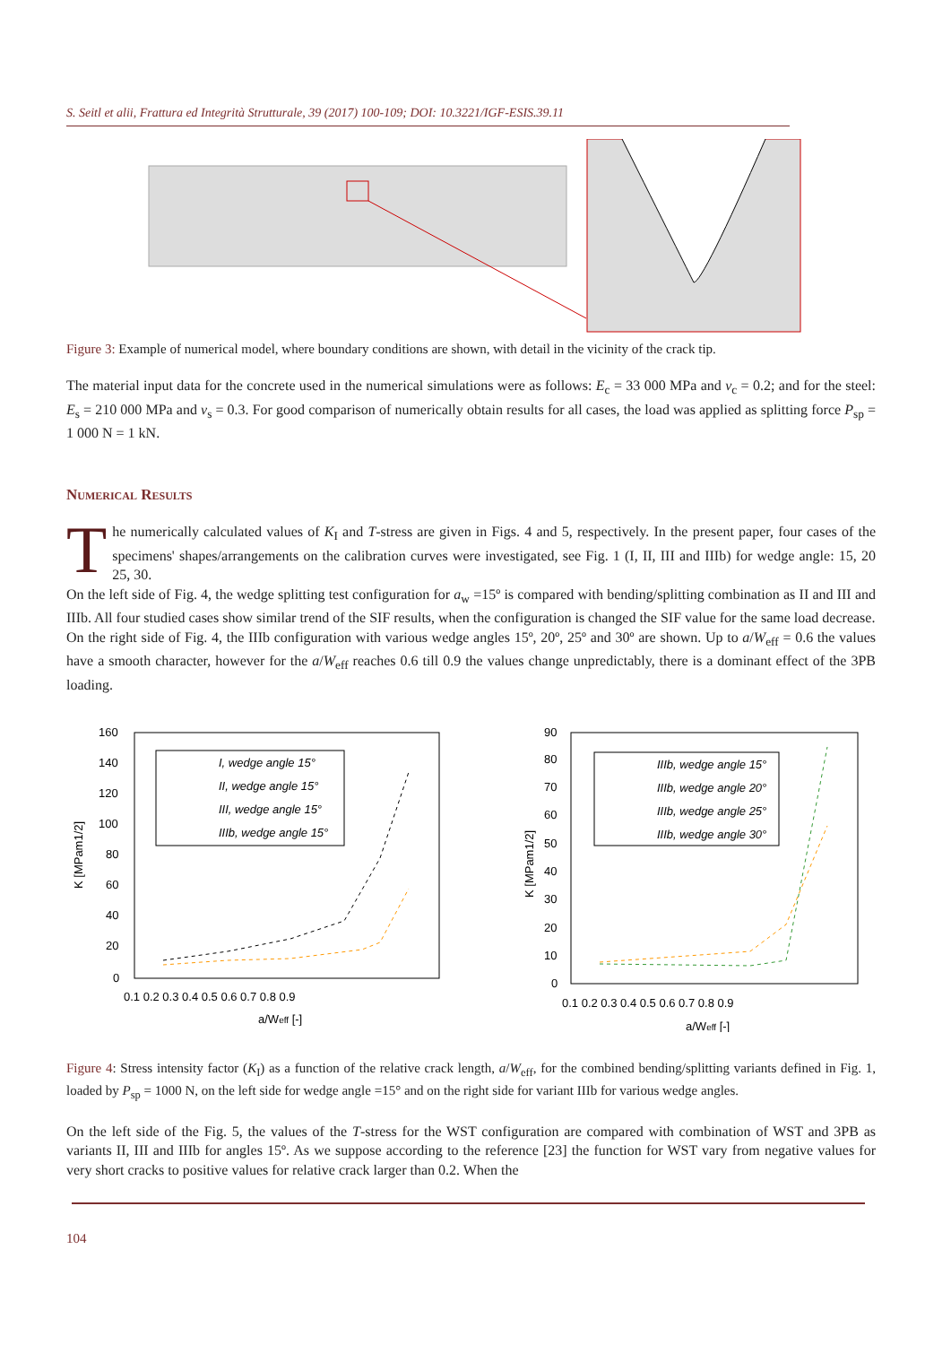S. Seitl et alii, Frattura ed Integrità Strutturale, 39 (2017) 100-109; DOI: 10.3221/IGF-ESIS.39.11
Figure 3: Example of numerical model, where boundary conditions are shown, with detail in the vicinity of the crack tip.
The material input data for the concrete used in the numerical simulations were as follows: E<sub>c</sub> = 33 000 MPa and ν<sub>c</sub> = 0.2; and for the steel: E<sub>s</sub> = 210 000 MPa and ν<sub>s</sub> = 0.3. For good comparison of numerically obtain results for all cases, the load was applied as splitting force P<sub>sp</sub> = 1 000 N = 1 kN.
Numerical Results
The numerically calculated values of K<sub>I</sub> and T-stress are given in Figs. 4 and 5, respectively. In the present paper, four cases of the specimens' shapes/arrangements on the calibration curves were investigated, see Fig. 1 (I, II, III and IIIb) for wedge angle: 15, 20 25, 30.
On the left side of Fig. 4, the wedge splitting test configuration for a<sub>w</sub> =15º is compared with bending/splitting combination as II and III and IIIb. All four studied cases show similar trend of the SIF results, when the configuration is changed the SIF value for the same load decrease.
On the right side of Fig. 4, the IIIb configuration with various wedge angles 15º, 20º, 25º and 30º are shown. Up to a/W<sub>eff</sub> = 0.6 the values have a smooth character, however for the a/W<sub>eff</sub> reaches 0.6 till 0.9 the values change unpredictably, there is a dominant effect of the 3PB loading.
160
140
120
100
80
60
40
20
0
0.1 0.2 0.3 0.4 0.5 0.6 0.7 0.8 0.9
a/Weff [-]
K [MPam1/2]
I, wedge angle 15°
II, wedge angle 15°
III, wedge angle 15°
IIIb, wedge angle 15°
90
80
70
60
50
40
30
20
10
0
0.1 0.2 0.3 0.4 0.5 0.6 0.7 0.8 0.9
a/Weff [-]
K [MPam1/2]
IIIb, wedge angle 15°
IIIb, wedge angle 20°
IIIb, wedge angle 25°
IIIb, wedge angle 30°
Figure 4: Stress intensity factor (K<sub>I</sub>) as a function of the relative crack length, a/W<sub>eff</sub>, for the combined bending/splitting variants defined in Fig. 1, loaded by P<sub>sp</sub> = 1000 N, on the left side for wedge angle =15° and on the right side for variant IIIb for various wedge angles.
On the left side of the Fig. 5, the values of the T-stress for the WST configuration are compared with combination of WST and 3PB as variants II, III and IIIb for angles 15º. As we suppose according to the reference [23] the function for WST vary from negative values for very short cracks to positive values for relative crack larger than 0.2. When the
104